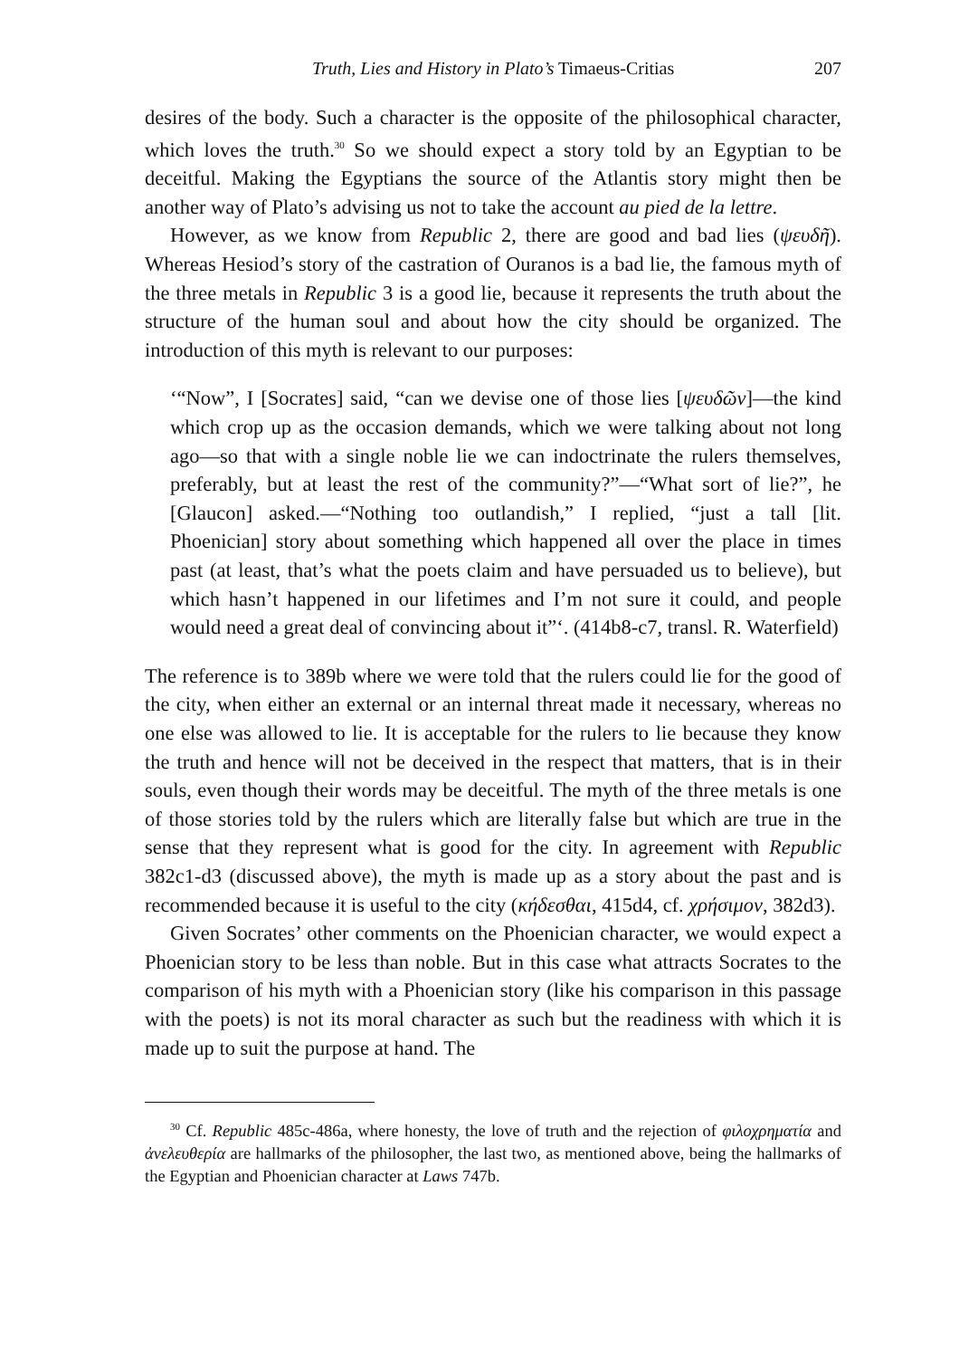Truth, Lies and History in Plato’s Timaeus-Critias 207
desires of the body. Such a character is the opposite of the philosophical character, which loves the truth.<sup>30</sup> So we should expect a story told by an Egyptian to be deceitful. Making the Egyptians the source of the Atlantis story might then be another way of Plato’s advising us not to take the account au pied de la lettre.
However, as we know from Republic 2, there are good and bad lies (ψευδῆ). Whereas Hesiod’s story of the castration of Ouranos is a bad lie, the famous myth of the three metals in Republic 3 is a good lie, because it represents the truth about the structure of the human soul and about how the city should be organized. The introduction of this myth is relevant to our purposes:
‘“Now”, I [Socrates] said, “can we devise one of those lies [ψευδῶν]—the kind which crop up as the occasion demands, which we were talking about not long ago—so that with a single noble lie we can indoctrinate the rulers themselves, preferably, but at least the rest of the community?”—“What sort of lie?”, he [Glaucon] asked.—“Nothing too outlandish,” I replied, “just a tall [lit. Phoenician] story about something which happened all over the place in times past (at least, that’s what the poets claim and have persuaded us to believe), but which hasn’t happened in our lifetimes and I’m not sure it could, and people would need a great deal of convincing about it”‘. (414b8-c7, transl. R. Waterfield)
The reference is to 389b where we were told that the rulers could lie for the good of the city, when either an external or an internal threat made it necessary, whereas no one else was allowed to lie. It is acceptable for the rulers to lie because they know the truth and hence will not be deceived in the respect that matters, that is in their souls, even though their words may be deceitful. The myth of the three metals is one of those stories told by the rulers which are literally false but which are true in the sense that they represent what is good for the city. In agreement with Republic 382c1-d3 (discussed above), the myth is made up as a story about the past and is recommended because it is useful to the city (κήδεσθαι, 415d4, cf. χρήσιμον, 382d3).
Given Socrates’ other comments on the Phoenician character, we would expect a Phoenician story to be less than noble. But in this case what attracts Socrates to the comparison of his myth with a Phoenician story (like his comparison in this passage with the poets) is not its moral character as such but the readiness with which it is made up to suit the purpose at hand. The
<sup>30</sup> Cf. Republic 485c-486a, where honesty, the love of truth and the rejection of φιλοχρηματία and ἀνελευθερία are hallmarks of the philosopher, the last two, as mentioned above, being the hallmarks of the Egyptian and Phoenician character at Laws 747b.